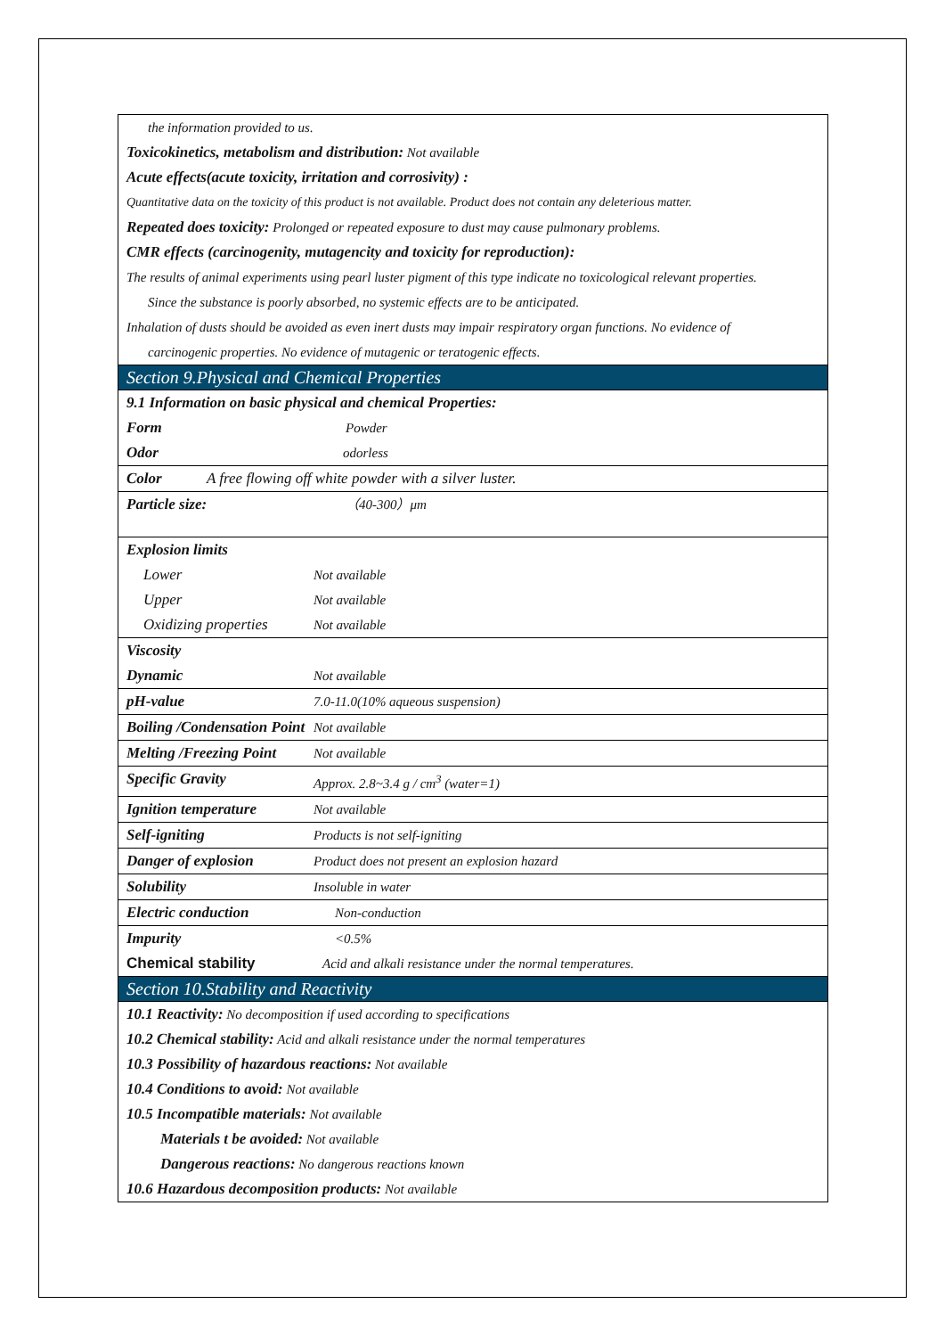the information provided to us.
Toxicokinetics, metabolism and distribution: Not available
Acute effects(acute toxicity, irritation and corrosivity) :
Quantitative data on the toxicity of this product is not available. Product does not contain any deleterious matter.
Repeated does toxicity: Prolonged or repeated exposure to dust may cause pulmonary problems.
CMR effects (carcinogenity, mutagencity and toxicity for reproduction):
The results of animal experiments using pearl luster pigment of this type indicate no toxicological relevant properties.
Since the substance is poorly absorbed, no systemic effects are to be anticipated.
Inhalation of dusts should be avoided as even inert dusts may impair respiratory organ functions. No evidence of
carcinogenic properties. No evidence of mutagenic or teratogenic effects.
Section 9.Physical and Chemical Properties
9.1 Information on basic physical and chemical Properties:
Form Powder
Odor odorless
Color A free flowing off white powder with a silver luster.
Particle size: （40-300）μm
Explosion limits
Lower Not available
Upper Not available
Oxidizing properties Not available
Viscosity
Dynamic Not available
pH-value 7.0-11.0(10% aqueous suspension)
Boiling /Condensation Point Not available
Melting /Freezing Point Not available
Specific Gravity Approx. 2.8~3.4 g / cm<sup>3</sup> (water=1)
Ignition temperature Not available
Self-igniting Products is not self-igniting
Danger of explosion Product does not present an explosion hazard
Solubility Insoluble in water
Electric conduction Non-conduction
Impurity <0.5%
Chemical stability Acid and alkali resistance under the normal temperatures.
Section 10.Stability and Reactivity
10.1 Reactivity: No decomposition if used according to specifications
10.2 Chemical stability: Acid and alkali resistance under the normal temperatures
10.3 Possibility of hazardous reactions: Not available
10.4 Conditions to avoid: Not available
10.5 Incompatible materials: Not available
Materials t be avoided: Not available
Dangerous reactions: No dangerous reactions known
10.6 Hazardous decomposition products: Not available